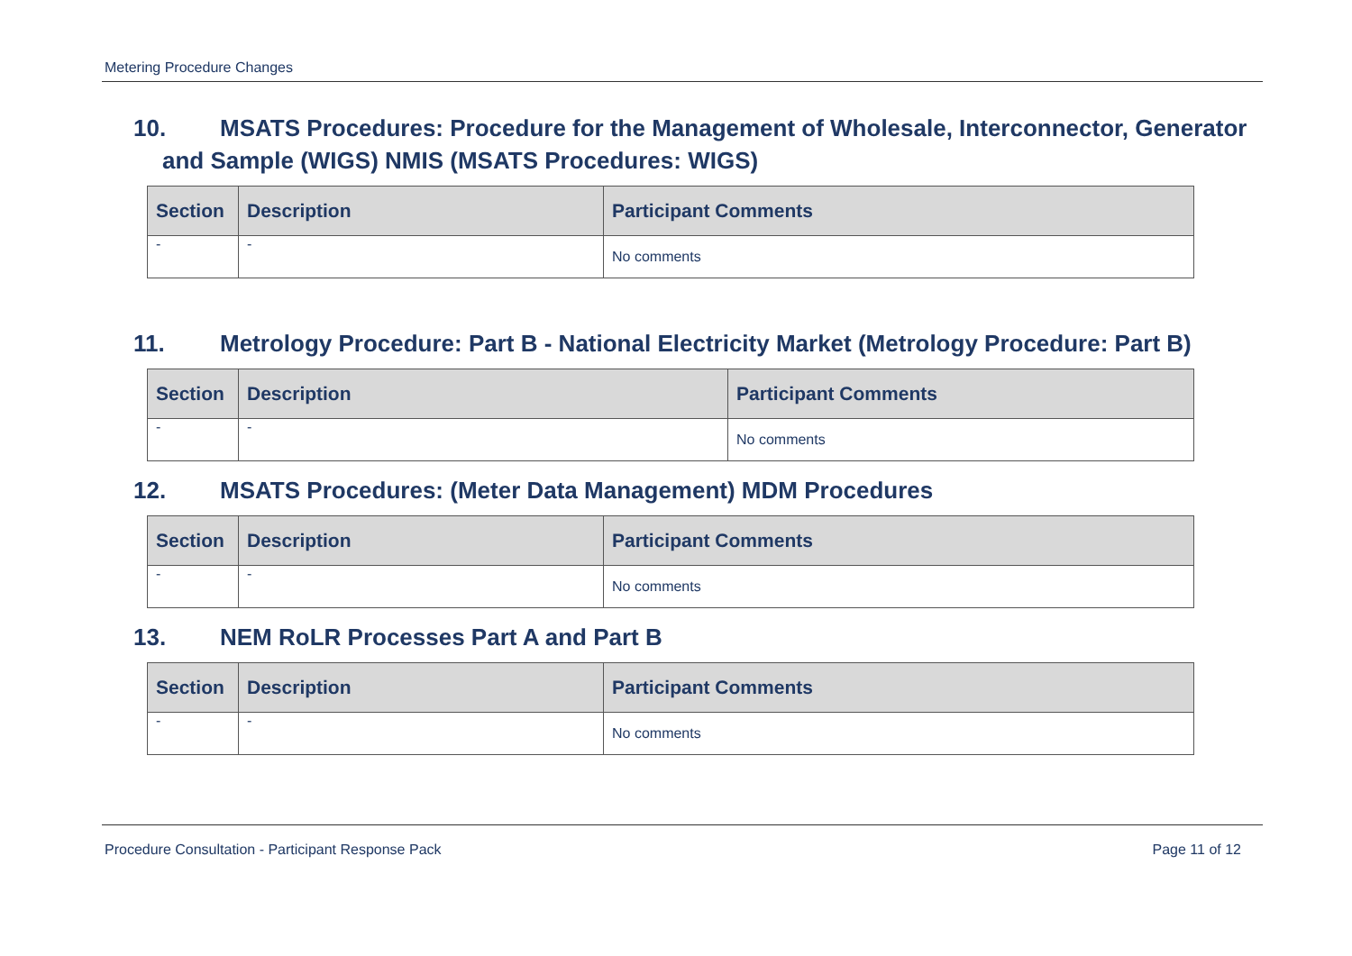Metering Procedure Changes
10. MSATS Procedures: Procedure for the Management of Wholesale, Interconnector, Generator and Sample (WIGS) NMIS (MSATS Procedures: WIGS)
| Section | Description | Participant Comments |
| --- | --- | --- |
| - | - | No comments |
11. Metrology Procedure: Part B - National Electricity Market (Metrology Procedure: Part B)
| Section | Description | Participant Comments |
| --- | --- | --- |
| - | - | No comments |
12. MSATS Procedures: (Meter Data Management) MDM Procedures
| Section | Description | Participant Comments |
| --- | --- | --- |
| - | - | No comments |
13. NEM RoLR Processes Part A and Part B
| Section | Description | Participant Comments |
| --- | --- | --- |
| - | - | No comments |
Procedure Consultation - Participant Response Pack Page 11 of 12